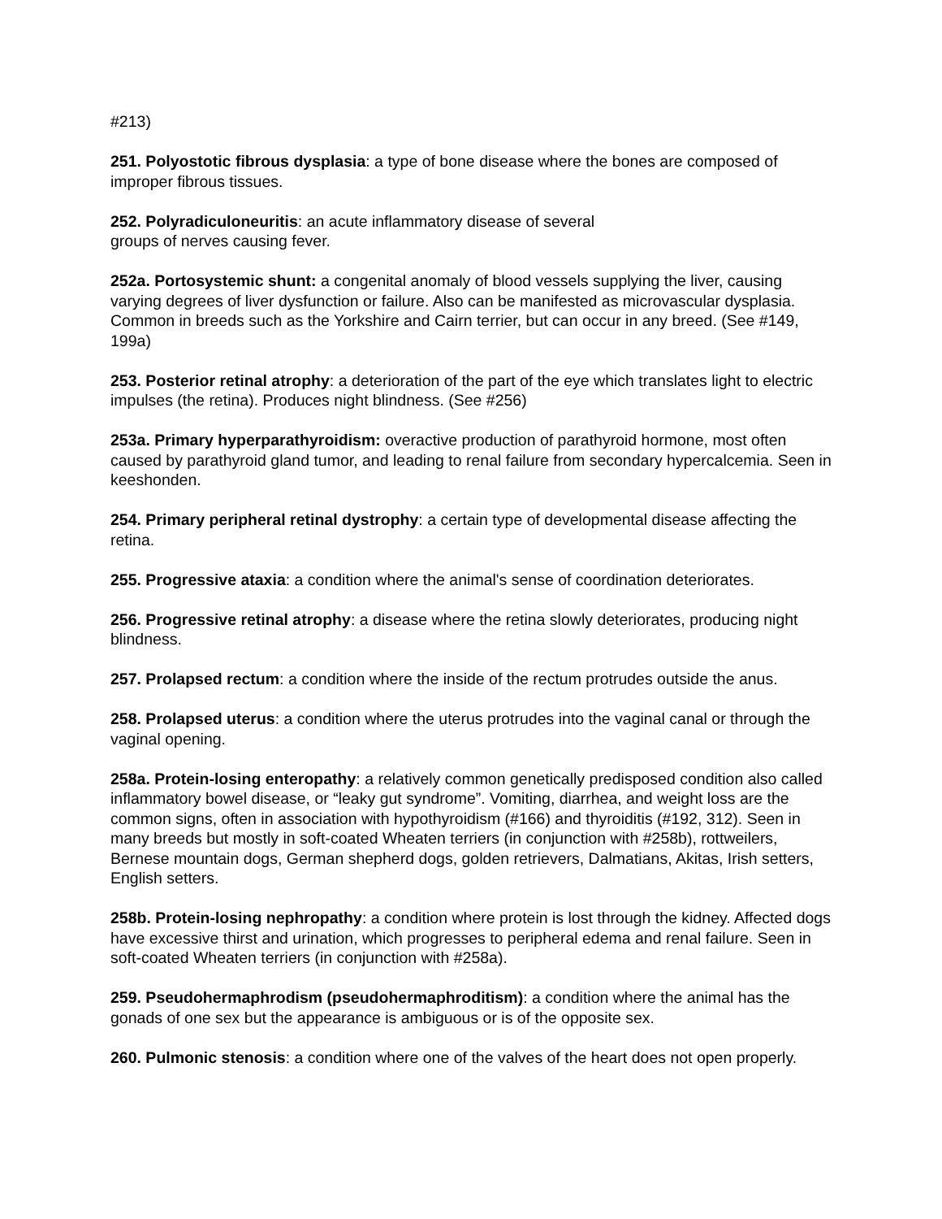#213)
251. Polyostotic fibrous dysplasia: a type of bone disease where the bones are composed of improper fibrous tissues.
252. Polyradiculoneuritis: an acute inflammatory disease of several
groups of nerves causing fever.
252a. Portosystemic shunt: a congenital anomaly of blood vessels supplying the liver, causing varying degrees of liver dysfunction or failure. Also can be manifested as microvascular dysplasia. Common in breeds such as the Yorkshire and Cairn terrier, but can occur in any breed. (See #149, 199a)
253. Posterior retinal atrophy: a deterioration of the part of the eye which translates light to electric impulses (the retina). Produces night blindness. (See #256)
253a. Primary hyperparathyroidism: overactive production of parathyroid hormone, most often caused by parathyroid gland tumor, and leading to renal failure from secondary hypercalcemia. Seen in keeshonden.
254. Primary peripheral retinal dystrophy: a certain type of developmental disease affecting the retina.
255. Progressive ataxia: a condition where the animal's sense of coordination deteriorates.
256. Progressive retinal atrophy: a disease where the retina slowly deteriorates, producing night blindness.
257. Prolapsed rectum: a condition where the inside of the rectum protrudes outside the anus.
258. Prolapsed uterus: a condition where the uterus protrudes into the vaginal canal or through the vaginal opening.
258a. Protein-losing enteropathy: a relatively common genetically predisposed condition also called inflammatory bowel disease, or “leaky gut syndrome”. Vomiting, diarrhea, and weight loss are the common signs, often in association with hypothyroidism (#166) and thyroiditis (#192, 312). Seen in many breeds but mostly in soft-coated Wheaten terriers (in conjunction with #258b), rottweilers, Bernese mountain dogs, German shepherd dogs, golden retrievers, Dalmatians, Akitas, Irish setters, English setters.
258b. Protein-losing nephropathy: a condition where protein is lost through the kidney. Affected dogs have excessive thirst and urination, which progresses to peripheral edema and renal failure. Seen in soft-coated Wheaten terriers (in conjunction with #258a).
259. Pseudohermaphrodism (pseudohermaphroditism): a condition where the animal has the gonads of one sex but the appearance is ambiguous or is of the opposite sex.
260. Pulmonic stenosis: a condition where one of the valves of the heart does not open properly.